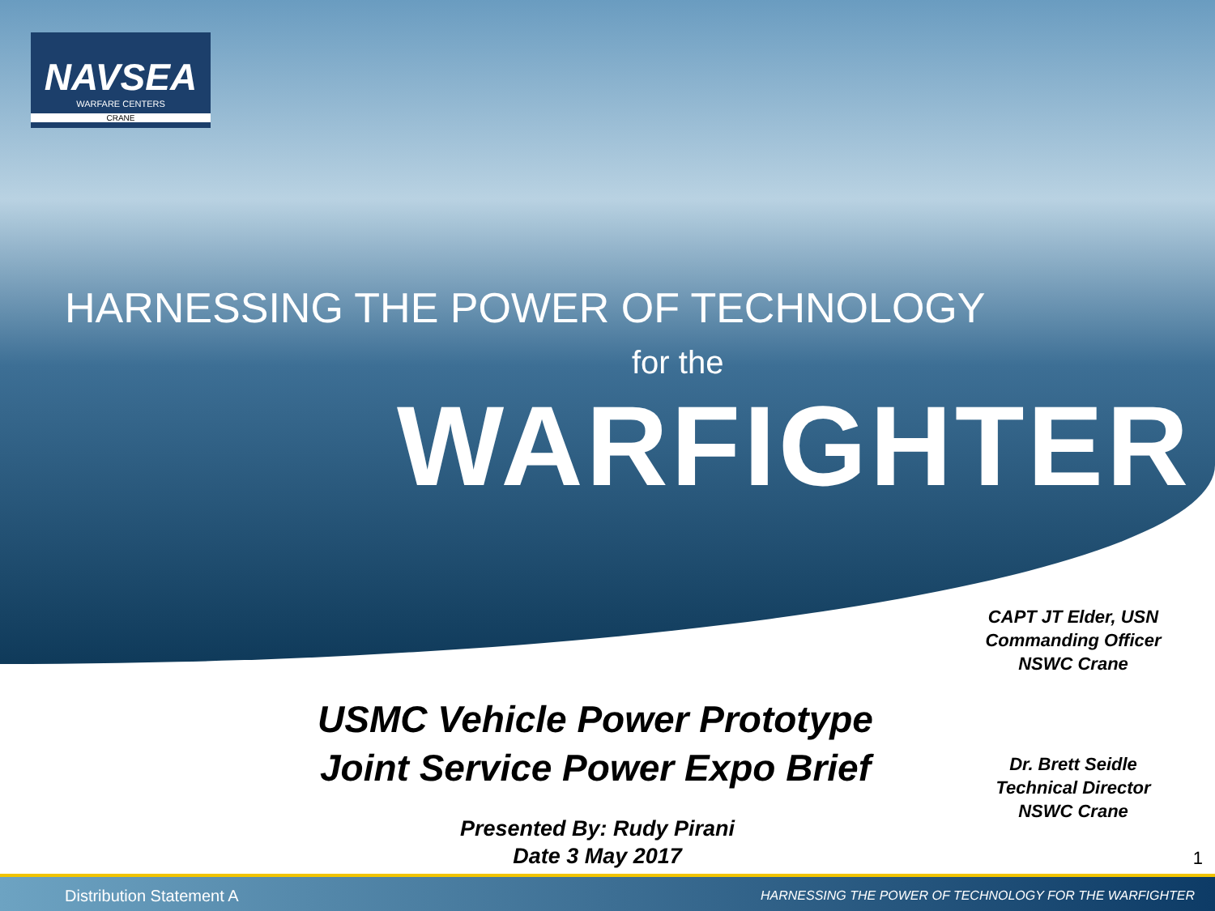NAVSEA
WARFARE CENTERS
CRANE
HARNESSING THE POWER OF TECHNOLOGY
for the
WARFIGHTER
CAPT JT Elder, USN
Commanding Officer
NSWC Crane
USMC Vehicle Power Prototype
Joint Service Power Expo Brief
Dr. Brett Seidle
Technical Director
NSWC Crane
Presented By: Rudy Pirani
Date 3 May 2017
1
Distribution Statement A HARNESSING THE POWER OF TECHNOLOGY FOR THE WARFIGHTER